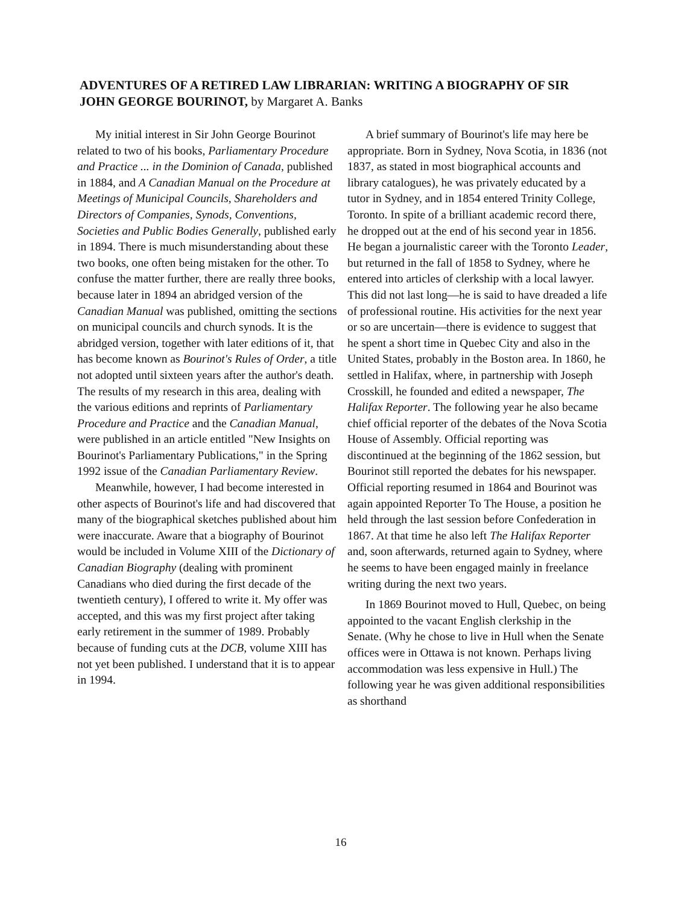ADVENTURES OF A RETIRED LAW LIBRARIAN: WRITING A BIOGRAPHY OF SIR JOHN GEORGE BOURINOT, by Margaret A. Banks
My initial interest in Sir John George Bourinot related to two of his books, Parliamentary Procedure and Practice ... in the Dominion of Canada, published in 1884, and A Canadian Manual on the Procedure at Meetings of Municipal Councils, Shareholders and Directors of Companies, Synods, Conventions, Societies and Public Bodies Generally, published early in 1894. There is much misunderstanding about these two books, one often being mistaken for the other. To confuse the matter further, there are really three books, because later in 1894 an abridged version of the Canadian Manual was published, omitting the sections on municipal councils and church synods. It is the abridged version, together with later editions of it, that has become known as Bourinot's Rules of Order, a title not adopted until sixteen years after the author's death. The results of my research in this area, dealing with the various editions and reprints of Parliamentary Procedure and Practice and the Canadian Manual, were published in an article entitled "New Insights on Bourinot's Parliamentary Publications," in the Spring 1992 issue of the Canadian Parliamentary Review.
Meanwhile, however, I had become interested in other aspects of Bourinot's life and had discovered that many of the biographical sketches published about him were inaccurate. Aware that a biography of Bourinot would be included in Volume XIII of the Dictionary of Canadian Biography (dealing with prominent Canadians who died during the first decade of the twentieth century), I offered to write it. My offer was accepted, and this was my first project after taking early retirement in the summer of 1989. Probably because of funding cuts at the DCB, volume XIII has not yet been published. I understand that it is to appear in 1994.
A brief summary of Bourinot's life may here be appropriate. Born in Sydney, Nova Scotia, in 1836 (not 1837, as stated in most biographical accounts and library catalogues), he was privately educated by a tutor in Sydney, and in 1854 entered Trinity College, Toronto. In spite of a brilliant academic record there, he dropped out at the end of his second year in 1856. He began a journalistic career with the Toronto Leader, but returned in the fall of 1858 to Sydney, where he entered into articles of clerkship with a local lawyer. This did not last long—he is said to have dreaded a life of professional routine. His activities for the next year or so are uncertain—there is evidence to suggest that he spent a short time in Quebec City and also in the United States, probably in the Boston area. In 1860, he settled in Halifax, where, in partnership with Joseph Crosskill, he founded and edited a newspaper, The Halifax Reporter. The following year he also became chief official reporter of the debates of the Nova Scotia House of Assembly. Official reporting was discontinued at the beginning of the 1862 session, but Bourinot still reported the debates for his newspaper. Official reporting resumed in 1864 and Bourinot was again appointed Reporter To The House, a position he held through the last session before Confederation in 1867. At that time he also left The Halifax Reporter and, soon afterwards, returned again to Sydney, where he seems to have been engaged mainly in freelance writing during the next two years.
In 1869 Bourinot moved to Hull, Quebec, on being appointed to the vacant English clerkship in the Senate. (Why he chose to live in Hull when the Senate offices were in Ottawa is not known. Perhaps living accommodation was less expensive in Hull.) The following year he was given additional responsibilities as shorthand
16